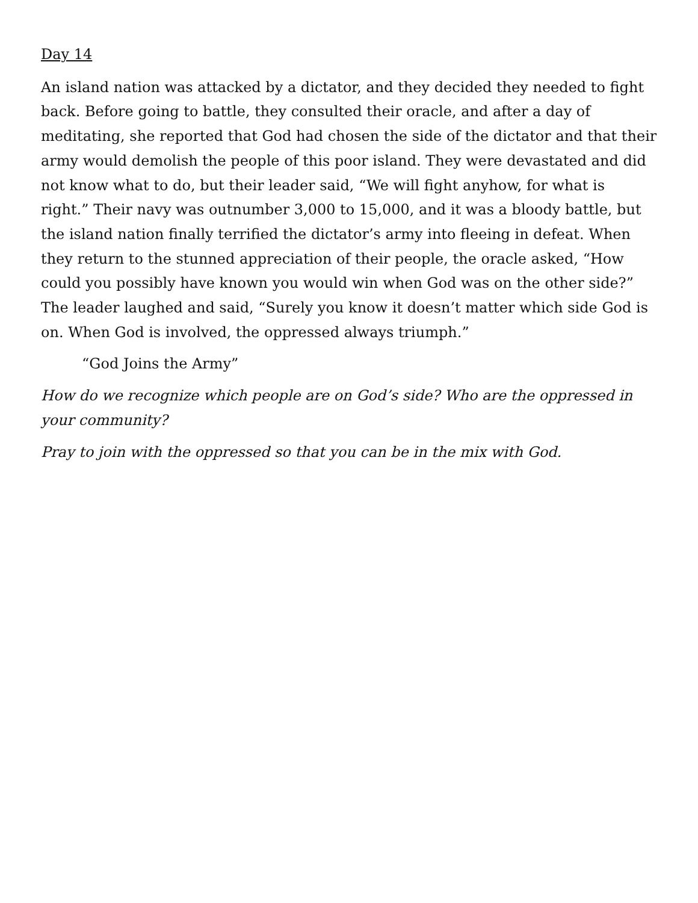Day 14
An island nation was attacked by a dictator, and they decided they needed to fight back. Before going to battle, they consulted their oracle, and after a day of meditating, she reported that God had chosen the side of the dictator and that their army would demolish the people of this poor island. They were devastated and did not know what to do, but their leader said, “We will fight anyhow, for what is right.” Their navy was outnumber 3,000 to 15,000, and it was a bloody battle, but the island nation finally terrified the dictator’s army into fleeing in defeat. When they return to the stunned appreciation of their people, the oracle asked, “How could you possibly have known you would win when God was on the other side?” The leader laughed and said, “Surely you know it doesn’t matter which side God is on. When God is involved, the oppressed always triumph.”
“God Joins the Army”
How do we recognize which people are on God’s side? Who are the oppressed in your community?
Pray to join with the oppressed so that you can be in the mix with God.